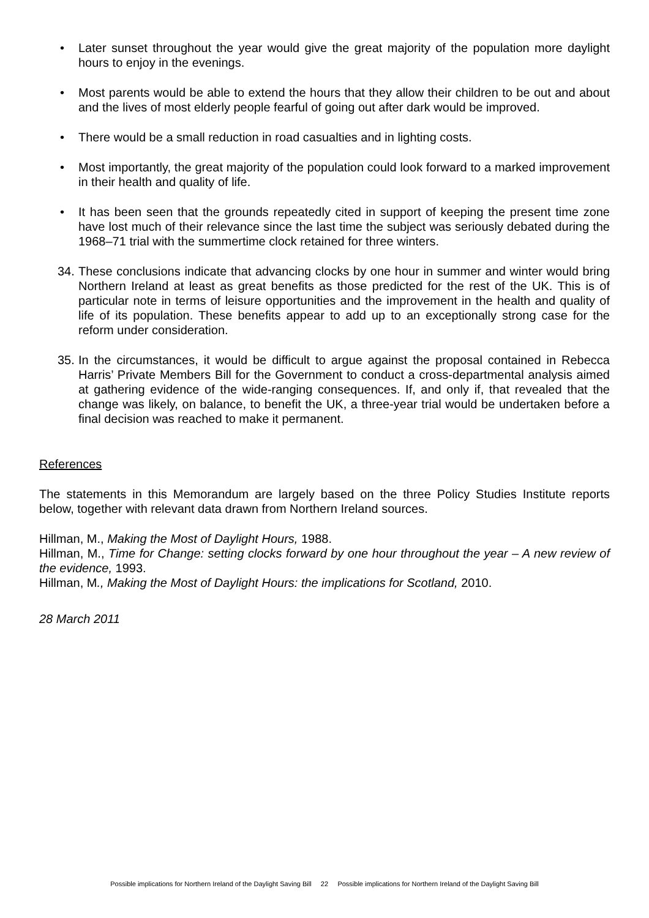• Later sunset throughout the year would give the great majority of the population more daylight hours to enjoy in the evenings.
• Most parents would be able to extend the hours that they allow their children to be out and about and the lives of most elderly people fearful of going out after dark would be improved.
• There would be a small reduction in road casualties and in lighting costs.
• Most importantly, the great majority of the population could look forward to a marked improvement in their health and quality of life.
• It has been seen that the grounds repeatedly cited in support of keeping the present time zone have lost much of their relevance since the last time the subject was seriously debated during the 1968–71 trial with the summertime clock retained for three winters.
34.
These conclusions indicate that advancing clocks by one hour in summer and winter would bring Northern Ireland at least as great benefits as those predicted for the rest of the UK. This is of particular note in terms of leisure opportunities and the improvement in the health and quality of life of its population. These benefits appear to add up to an exceptionally strong case for the reform under consideration.
35.
In the circumstances, it would be difficult to argue against the proposal contained in Rebecca Harris’ Private Members Bill for the Government to conduct a cross-departmental analysis aimed at gathering evidence of the wide-ranging consequences. If, and only if, that revealed that the change was likely, on balance, to benefit the UK, a three-year trial would be undertaken before a final decision was reached to make it permanent.
References
The statements in this Memorandum are largely based on the three Policy Studies Institute reports below, together with relevant data drawn from Northern Ireland sources.
Hillman, M., Making the Most of Daylight Hours, 1988.
Hillman, M., Time for Change: setting clocks forward by one hour throughout the year – A new review of the evidence, 1993.
Hillman, M., Making the Most of Daylight Hours: the implications for Scotland, 2010.
28 March 2011
Possible implications for Northern Ireland of the Daylight Saving Bill 22 Possible implications for Northern Ireland of the Daylight Saving Bill